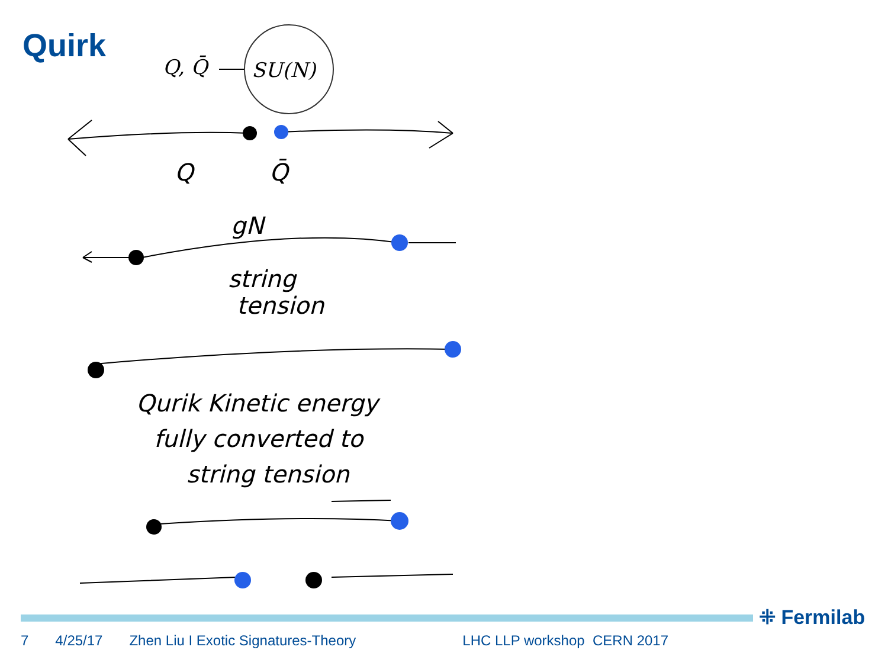Quirk
Q, Q̄
SU(N)
Q
Q̄
gN
string
tension
Qurik Kinetic energy
fully converted to
string tension
⁜ Fermilab
7 4/25/17 Zhen Liu I Exotic Signatures-Theory LHC LLP workshop CERN 2017